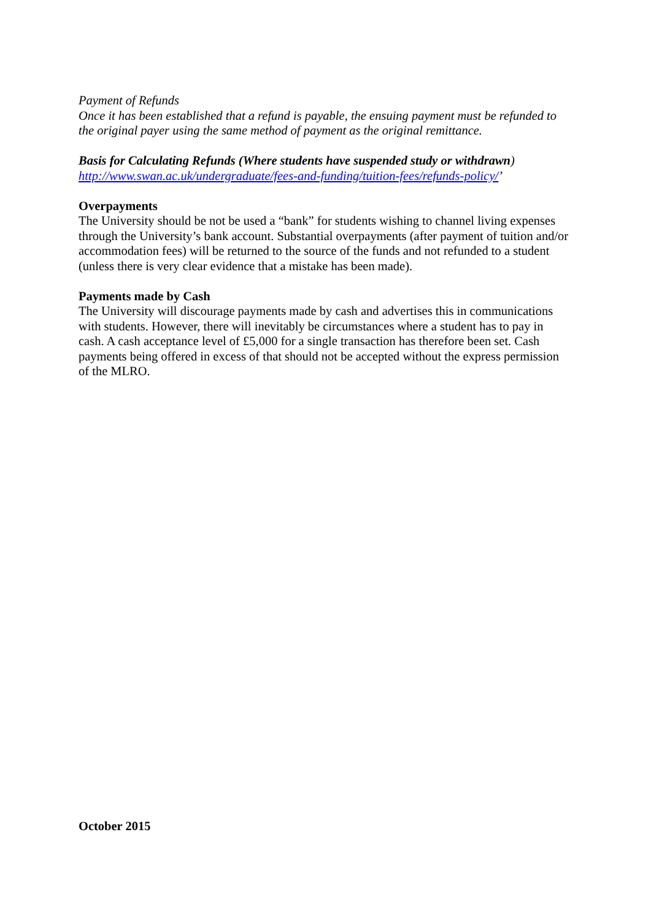Payment of Refunds
Once it has been established that a refund is payable, the ensuing payment must be refunded to the original payer using the same method of payment as the original remittance.
Basis for Calculating Refunds (Where students have suspended study or withdrawn)
http://www.swan.ac.uk/undergraduate/fees-and-funding/tuition-fees/refunds-policy/’
Overpayments
The University should be not be used a “bank” for students wishing to channel living expenses through the University’s bank account. Substantial overpayments (after payment of tuition and/or accommodation fees) will be returned to the source of the funds and not refunded to a student (unless there is very clear evidence that a mistake has been made).
Payments made by Cash
The University will discourage payments made by cash and advertises this in communications with students. However, there will inevitably be circumstances where a student has to pay in cash. A cash acceptance level of £5,000 for a single transaction has therefore been set. Cash payments being offered in excess of that should not be accepted without the express permission of the MLRO.
October 2015